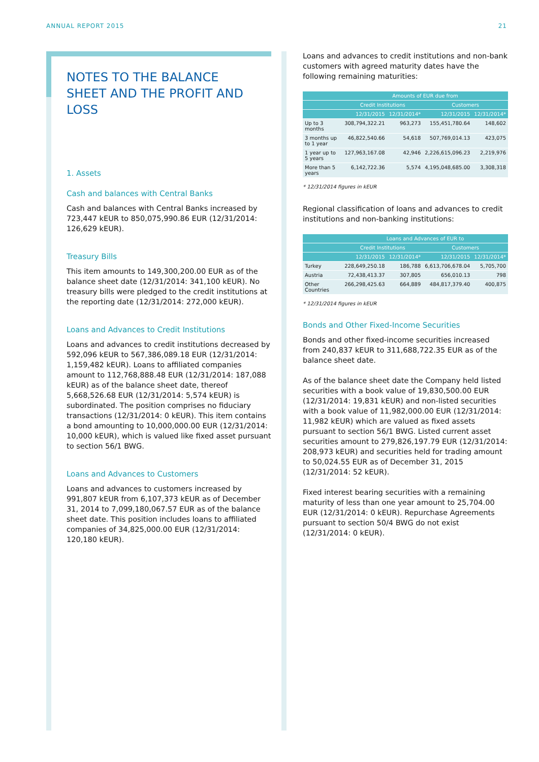ANNUAL REPORT 2015 21
NOTES TO THE BALANCE
SHEET AND THE PROFIT AND LOSS
1. Assets
Cash and balances with Central Banks
Cash and balances with Central Banks increased by 723,447 kEUR to 850,075,990.86 EUR (12/31/2014: 126,629 kEUR).
Treasury Bills
This item amounts to 149,300,200.00 EUR as of the balance sheet date (12/31/2014: 341,100 kEUR). No treasury bills were pledged to the credit institutions at the reporting date (12/31/2014: 272,000 kEUR).
Loans and Advances to Credit Institutions
Loans and advances to credit institutions decreased by 592,096 kEUR to 567,386,089.18 EUR (12/31/2014: 1,159,482 kEUR). Loans to affiliated companies amount to 112,768,888.48 EUR (12/31/2014: 187,088 kEUR) as of the balance sheet date, thereof 5,668,526.68 EUR (12/31/2014: 5,574 kEUR) is subordinated. The position comprises no fiduciary transactions (12/31/2014: 0 kEUR). This item contains a bond amounting to 10,000,000.00 EUR (12/31/2014: 10,000 kEUR), which is valued like fixed asset pursuant to section 56/1 BWG.
Loans and Advances to Customers
Loans and advances to customers increased by 991,807 kEUR from 6,107,373 kEUR as of December 31, 2014 to 7,099,180,067.57 EUR as of the balance sheet date. This position includes loans to affiliated companies of 34,825,000.00 EUR (12/31/2014: 120,180 kEUR).
Loans and advances to credit institutions and non-bank customers with agreed maturity dates have the following remaining maturities:
| | Amounts of EUR due from | | | |
| --- | --- | --- | --- | --- |
| | Credit Institutions | | Customers | |
| | 12/31/2015 | 12/31/2014* | 12/31/2015 | 12/31/2014* |
| Up to 3 months | 308,794,322.21 | 963,273 | 155,451,780.64 | 148,602 |
| 3 months up to 1 year | 46,822,540.66 | 54,618 | 507,769,014.13 | 423,075 |
| 1 year up to 5 years | 127,963,167.08 | 42,946 | 2,226,615,096.23 | 2,219,976 |
| More than 5 years | 6,142,722.36 | 5,574 | 4,195,048,685.00 | 3,308,318 |
* 12/31/2014 figures in kEUR
Regional classification of loans and advances to credit institutions and non-banking institutions:
| | Loans and Advances of EUR to | | | |
| --- | --- | --- | --- | --- |
| | Credit Institutions | | Customers | |
| | 12/31/2015 | 12/31/2014* | 12/31/2015 | 12/31/2014* |
| Turkey | 228,649,250.18 | 186,788 | 6,613,706,678.04 | 5,705,700 |
| Austria | 72,438,413.37 | 307,805 | 656,010.13 | 798 |
| Other Countries | 266,298,425.63 | 664,889 | 484,817,379.40 | 400,875 |
* 12/31/2014 figures in kEUR
Bonds and Other Fixed-Income Securities
Bonds and other fixed-income securities increased from 240,837 kEUR to 311,688,722.35 EUR as of the balance sheet date.
As of the balance sheet date the Company held listed securities with a book value of 19,830,500.00 EUR (12/31/2014: 19,831 kEUR) and non-listed securities with a book value of 11,982,000.00 EUR (12/31/2014: 11,982 kEUR) which are valued as fixed assets pursuant to section 56/1 BWG. Listed current asset securities amount to 279,826,197.79 EUR (12/31/2014: 208,973 kEUR) and securities held for trading amount to 50,024.55 EUR as of December 31, 2015 (12/31/2014: 52 kEUR).
Fixed interest bearing securities with a remaining maturity of less than one year amount to 25,704.00 EUR (12/31/2014: 0 kEUR). Repurchase Agreements pursuant to section 50/4 BWG do not exist (12/31/2014: 0 kEUR).